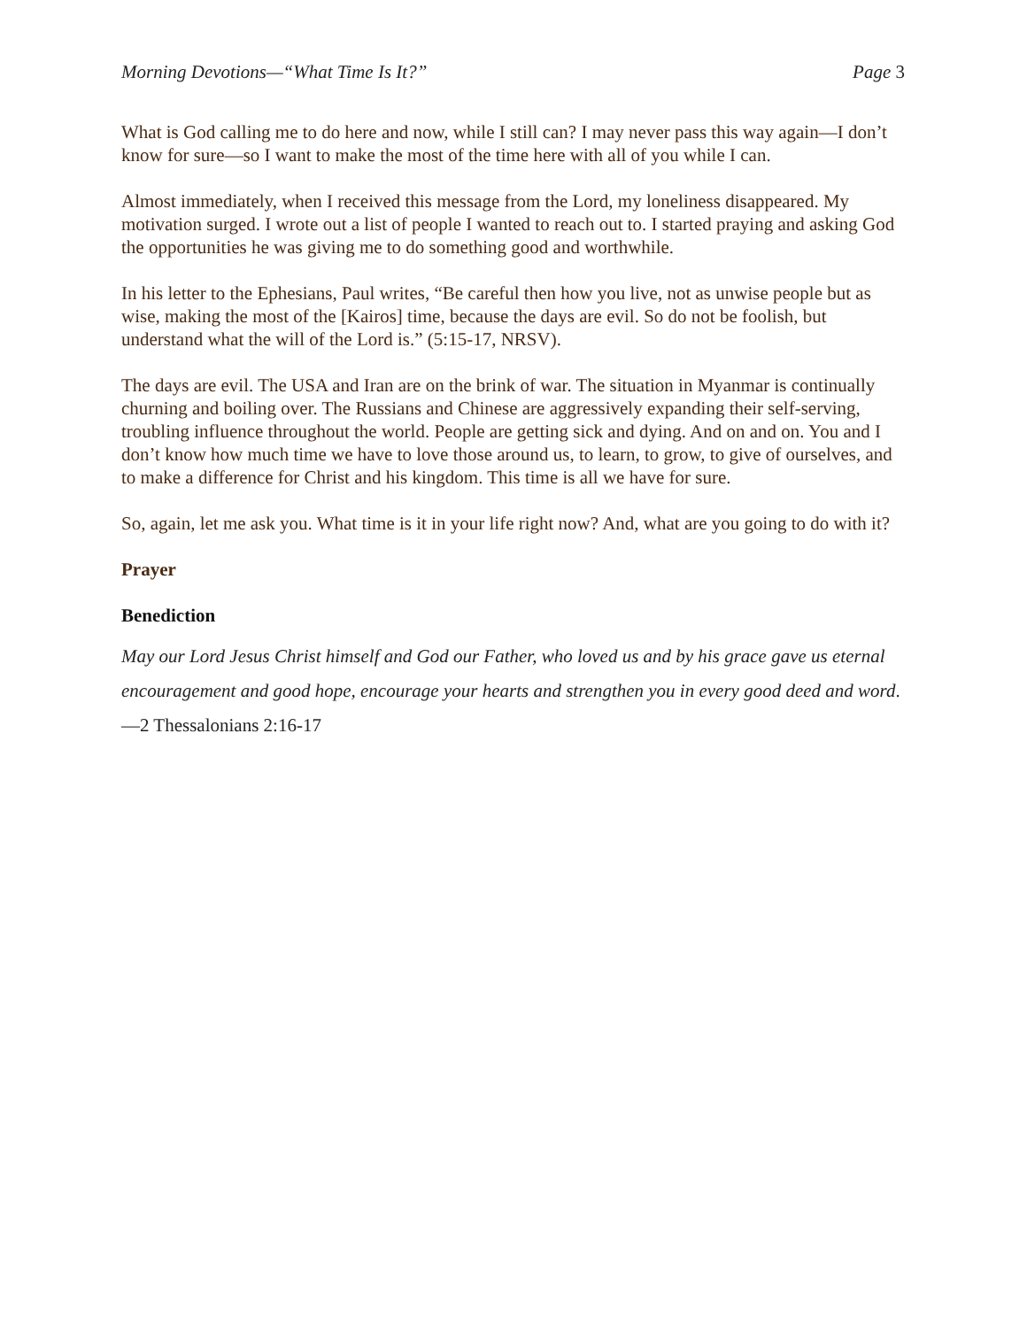Morning Devotions—“What Time Is It?”
Page 3
What is God calling me to do here and now, while I still can? I may never pass this way again—I don’t know for sure—so I want to make the most of the time here with all of you while I can.
Almost immediately, when I received this message from the Lord, my loneliness disappeared. My motivation surged. I wrote out a list of people I wanted to reach out to. I started praying and asking God the opportunities he was giving me to do something good and worthwhile.
In his letter to the Ephesians, Paul writes, “Be careful then how you live, not as unwise people but as wise, making the most of the [Kairos] time, because the days are evil. So do not be foolish, but understand what the will of the Lord is.” (5:15-17, NRSV).
The days are evil. The USA and Iran are on the brink of war. The situation in Myanmar is continually churning and boiling over. The Russians and Chinese are aggressively expanding their self-serving, troubling influence throughout the world. People are getting sick and dying. And on and on. You and I don’t know how much time we have to love those around us, to learn, to grow, to give of ourselves, and to make a difference for Christ and his kingdom. This time is all we have for sure.
So, again, let me ask you. What time is it in your life right now? And, what are you going to do with it?
Prayer
Benediction
May our Lord Jesus Christ himself and God our Father, who loved us and by his grace gave us eternal encouragement and good hope, encourage your hearts and strengthen you in every good deed and word. —2 Thessalonians 2:16-17